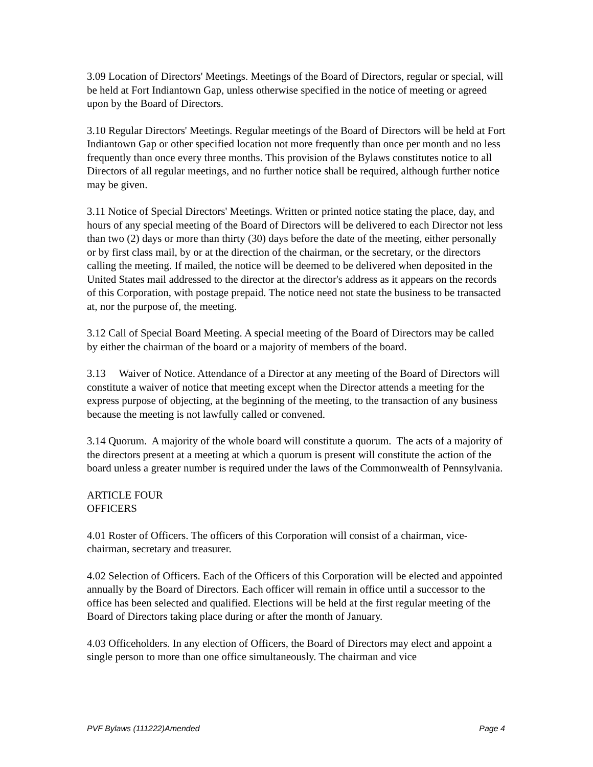3.09 Location of Directors' Meetings. Meetings of the Board of Directors, regular or special, will be held at Fort Indiantown Gap, unless otherwise specified in the notice of meeting or agreed upon by the Board of Directors.
3.10 Regular Directors' Meetings. Regular meetings of the Board of Directors will be held at Fort Indiantown Gap or other specified location not more frequently than once per month and no less frequently than once every three months. This provision of the Bylaws constitutes notice to all Directors of all regular meetings, and no further notice shall be required, although further notice may be given.
3.11 Notice of Special Directors' Meetings. Written or printed notice stating the place, day, and hours of any special meeting of the Board of Directors will be delivered to each Director not less than two (2) days or more than thirty (30) days before the date of the meeting, either personally or by first class mail, by or at the direction of the chairman, or the secretary, or the directors calling the meeting. If mailed, the notice will be deemed to be delivered when deposited in the United States mail addressed to the director at the director's address as it appears on the records of this Corporation, with postage prepaid. The notice need not state the business to be transacted at, nor the purpose of, the meeting.
3.12 Call of Special Board Meeting. A special meeting of the Board of Directors may be called by either the chairman of the board or a majority of members of the board.
3.13 Waiver of Notice. Attendance of a Director at any meeting of the Board of Directors will constitute a waiver of notice that meeting except when the Director attends a meeting for the express purpose of objecting, at the beginning of the meeting, to the transaction of any business because the meeting is not lawfully called or convened.
3.14 Quorum. A majority of the whole board will constitute a quorum. The acts of a majority of the directors present at a meeting at which a quorum is present will constitute the action of the board unless a greater number is required under the laws of the Commonwealth of Pennsylvania.
ARTICLE FOUR
OFFICERS
4.01 Roster of Officers. The officers of this Corporation will consist of a chairman, vice-chairman, secretary and treasurer.
4.02 Selection of Officers. Each of the Officers of this Corporation will be elected and appointed annually by the Board of Directors. Each officer will remain in office until a successor to the office has been selected and qualified. Elections will be held at the first regular meeting of the Board of Directors taking place during or after the month of January.
4.03 Officeholders. In any election of Officers, the Board of Directors may elect and appoint a single person to more than one office simultaneously. The chairman and vice
PVF Bylaws (111222)Amended Page 4